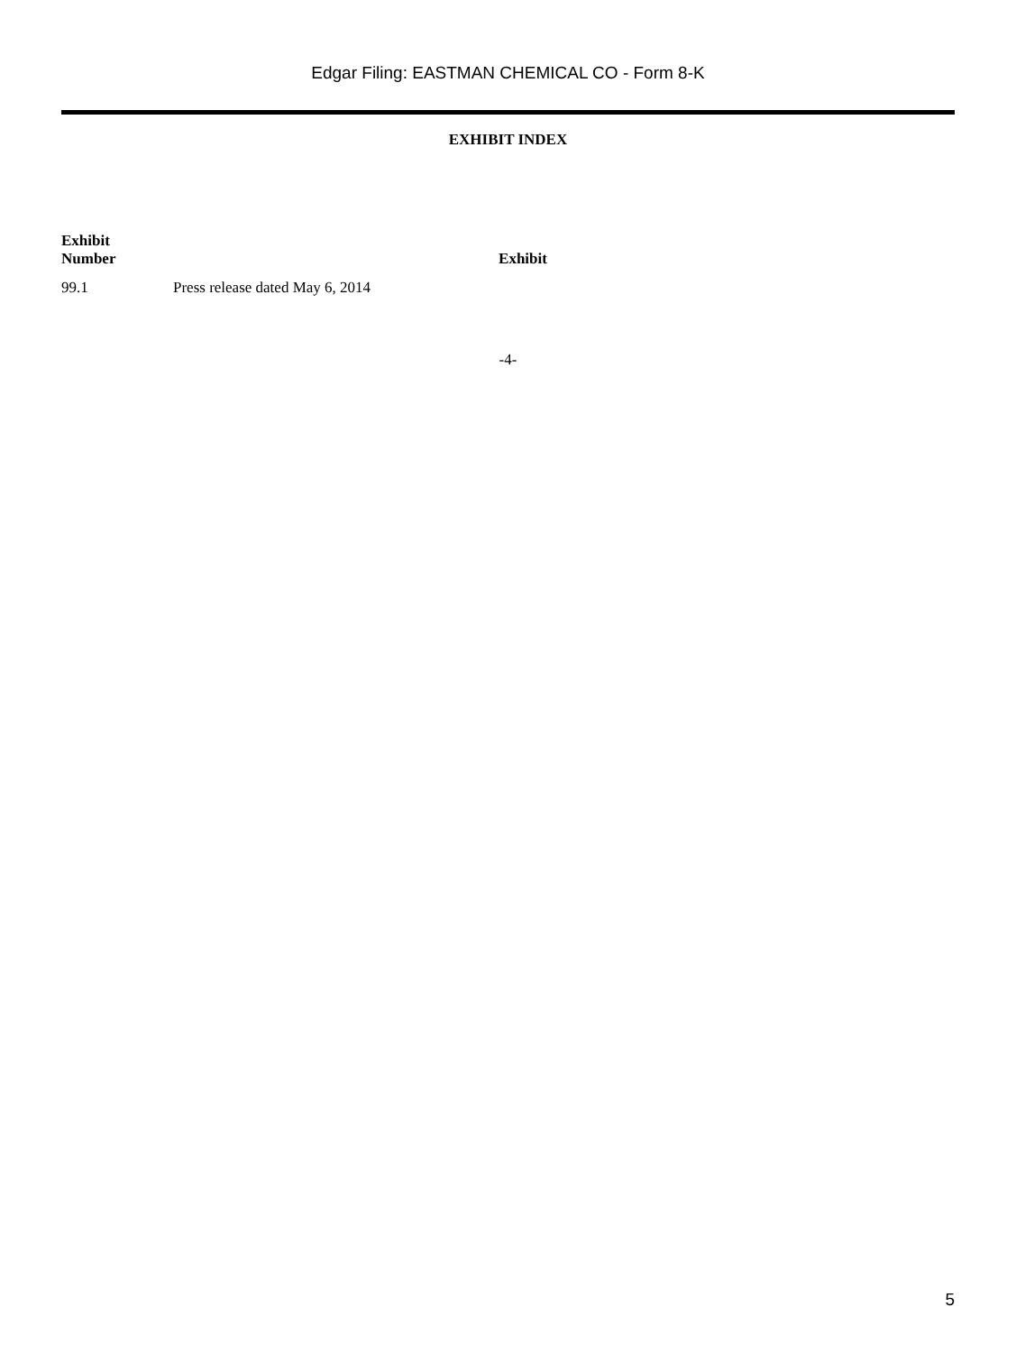Edgar Filing: EASTMAN CHEMICAL CO - Form 8-K
EXHIBIT INDEX
| Exhibit Number | Exhibit |
| --- | --- |
| 99.1 | Press release dated May 6, 2014 |
-4-
5